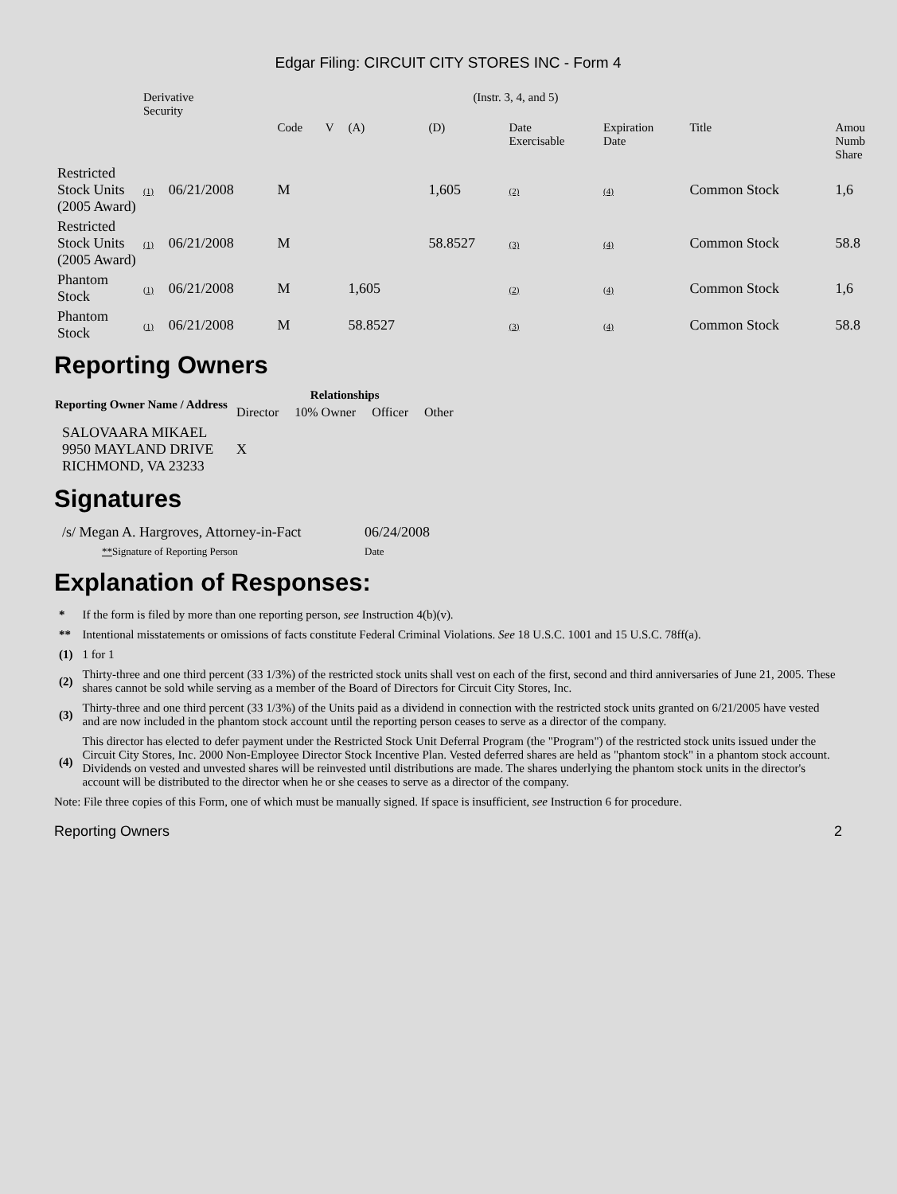Edgar Filing: CIRCUIT CITY STORES INC - Form 4
| | Derivative Security | | | | (Instr. 3, 4, and 5) | | | | | | |
| | | | Code | V | (A) | (D) | Date Exercisable | Expiration Date | Title | Amou Numb Share | |
| Restricted Stock Units (2005 Award) | (1) | 06/21/2008 | M | | | 1,605 | (2) | (4) | Common Stock | 1,6 | |
| Restricted Stock Units (2005 Award) | (1) | 06/21/2008 | M | | | 58.8527 | (3) | (4) | Common Stock | 58.8 | |
| Phantom Stock | (1) | 06/21/2008 | M | | 1,605 | | (2) | (4) | Common Stock | 1,6 | |
| Phantom Stock | (1) | 06/21/2008 | M | | 58.8527 | | (3) | (4) | Common Stock | 58.8 | |
Reporting Owners
| Reporting Owner Name / Address | Relationships | | | |
| --- | --- | --- | --- | --- |
| | Director | 10% Owner | Officer | Other |
| SALOVAARA MIKAEL 9950 MAYLAND DRIVE RICHMOND, VA 23233 | X | | | |
Signatures
| /s/ Megan A. Hargroves, Attorney-in-Fact | 06/24/2008 |
| ** Signature of Reporting Person | Date |
Explanation of Responses:
| * | If the form is filed by more than one reporting person, see Instruction 4(b)(v). |
| ** | Intentional misstatements or omissions of facts constitute Federal Criminal Violations. See 18 U.S.C. 1001 and 15 U.S.C. 78ff(a). |
| (1) | 1 for 1 |
| (2) | Thirty-three and one third percent (33 1/3%) of the restricted stock units shall vest on each of the first, second and third anniversaries of June 21, 2005. These shares cannot be sold while serving as a member of the Board of Directors for Circuit City Stores, Inc. |
| (3) | Thirty-three and one third percent (33 1/3%) of the Units paid as a dividend in connection with the restricted stock units granted on 6/21/2005 have vested and are now included in the phantom stock account until the reporting person ceases to serve as a director of the company. |
| (4) | This director has elected to defer payment under the Restricted Stock Unit Deferral Program (the "Program") of the restricted stock units issued under the Circuit City Stores, Inc. 2000 Non-Employee Director Stock Incentive Plan. Vested deferred shares are held as "phantom stock" in a phantom stock account. Dividends on vested and unvested shares will be reinvested until distributions are made. The shares underlying the phantom stock units in the director's account will be distributed to the director when he or she ceases to serve as a director of the company. |
Note: File three copies of this Form, one of which must be manually signed. If space is insufficient, see Instruction 6 for procedure.
Reporting Owners 2